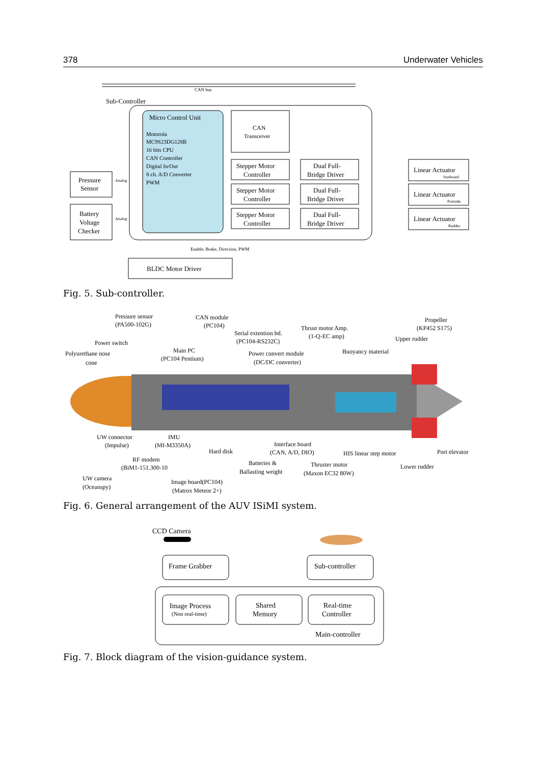378 Underwater Vehicles
CAN bus
Sub-Controller
Micro Control Unit
Motorola
MC9S23DG128B
16 bits CPU
CAN Controller
Digital In/Out
8 ch. A/D Converter
PWM
CAN
Transceiver
Stepper Motor
Controller
Dual Full-
Bridge Driver
Linear Actuator
Starboard
Stepper Motor
Controller
Dual Full-
Bridge Driver
Linear Actuator
Portside
Stepper Motor
Controller
Dual Full-
Bridge Driver
Linear Actuator
Rudder
Pressure
Sensor
Battery
Voltage
Checker
Analog
Analog
Enable, Brake, Direction, PWM
BLDC Motor Driver
Fig. 5. Sub-controller.
Pressure sensor
(PA500-102G)
CAN module
(PC104)
Serial extention bd.
(PC104-RS232C)
Thrust motor Amp.
(1-Q-EC amp)
Propeller
(KP452 S175)
Upper rudder
Power switch
Polyurethane nose
cone
Main PC
(PC104 Pentium)
Power convert module
(DC/DC converter)
Buoyancy material
UW connector
(Impulse)
IMU
(MI-M3350A)
Hard disk
Interface board
(CAN, A/D, DIO)
HIS linear step motor
Port elevator
RF modem
(BiM1-151.300-10
Batteries &
Ballasting weight
Thruster motor
(Maxon EC32 80W)
Lower rudder
UW camera
(Oceanspy)
Image board(PC104)
(Matrox Meteor 2+)
Fig. 6. General arrangement of the AUV ISiMI system.
CCD Camera
Frame Grabber
Sub-controller
Image Process
(Non real-time)
Shared
Memory
Real-time
Controller
Main-controller
Fig. 7. Block diagram of the vision-guidance system.